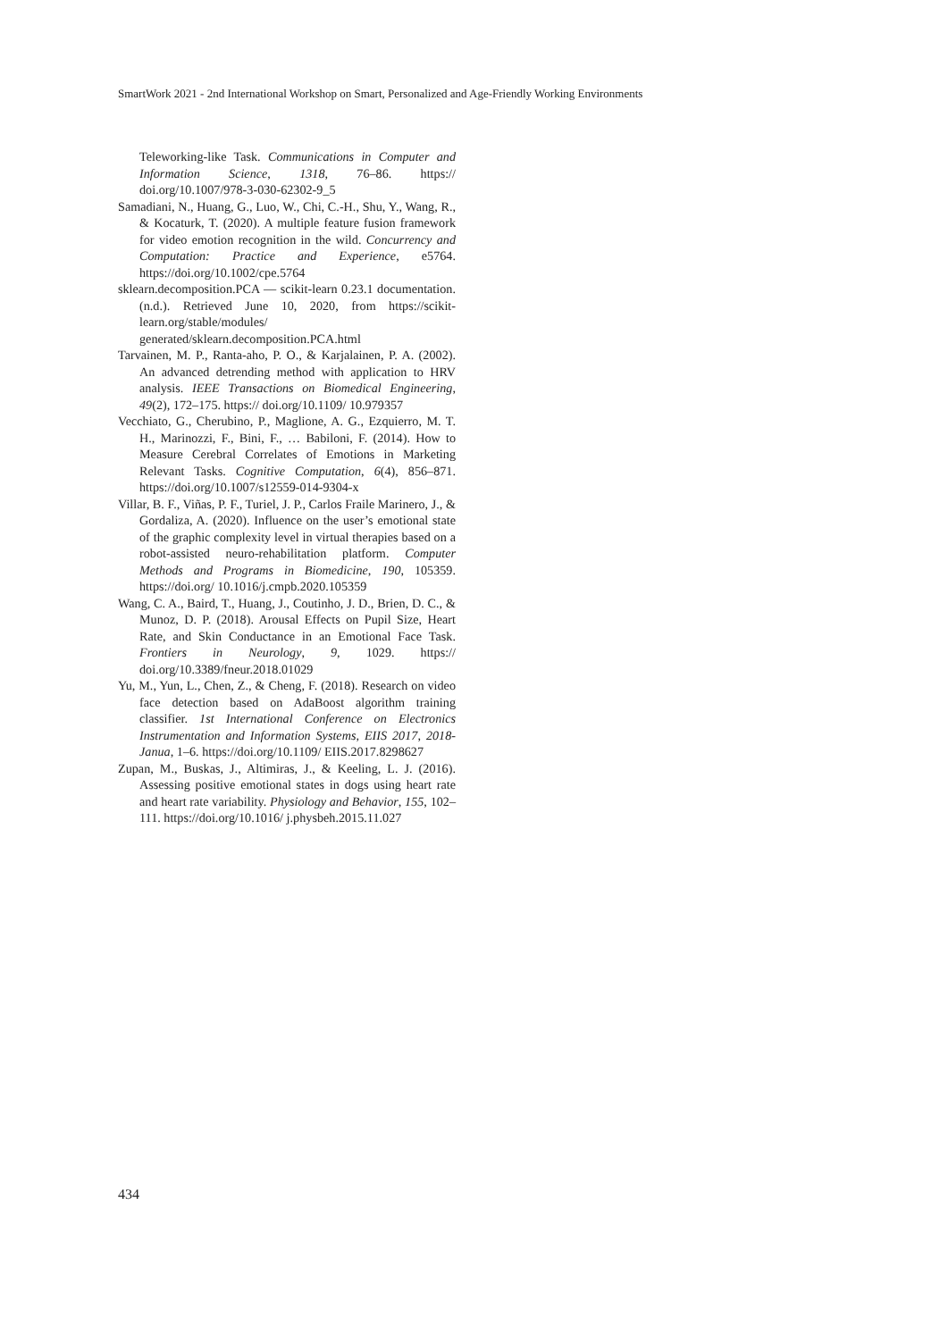SmartWork 2021 - 2nd International Workshop on Smart, Personalized and Age-Friendly Working Environments
Teleworking-like Task. Communications in Computer and Information Science, 1318, 76–86. https:// doi.org/10.1007/978-3-030-62302-9_5
Samadiani, N., Huang, G., Luo, W., Chi, C.-H., Shu, Y., Wang, R., & Kocaturk, T. (2020). A multiple feature fusion framework for video emotion recognition in the wild. Concurrency and Computation: Practice and Experience, e5764. https://doi.org/10.1002/cpe.5764
sklearn.decomposition.PCA — scikit-learn 0.23.1 documentation. (n.d.). Retrieved June 10, 2020, from https://scikit-learn.org/stable/modules/ generated/sklearn.decomposition.PCA.html
Tarvainen, M. P., Ranta-aho, P. O., & Karjalainen, P. A. (2002). An advanced detrending method with application to HRV analysis. IEEE Transactions on Biomedical Engineering, 49(2), 172–175. https:// doi.org/10.1109/ 10.979357
Vecchiato, G., Cherubino, P., Maglione, A. G., Ezquierro, M. T. H., Marinozzi, F., Bini, F., … Babiloni, F. (2014). How to Measure Cerebral Correlates of Emotions in Marketing Relevant Tasks. Cognitive Computation, 6(4), 856–871. https://doi.org/10.1007/s12559-014-9304-x
Villar, B. F., Viñas, P. F., Turiel, J. P., Carlos Fraile Marinero, J., & Gordaliza, A. (2020). Influence on the user’s emotional state of the graphic complexity level in virtual therapies based on a robot-assisted neuro-rehabilitation platform. Computer Methods and Programs in Biomedicine, 190, 105359. https://doi.org/ 10.1016/j.cmpb.2020.105359
Wang, C. A., Baird, T., Huang, J., Coutinho, J. D., Brien, D. C., & Munoz, D. P. (2018). Arousal Effects on Pupil Size, Heart Rate, and Skin Conductance in an Emotional Face Task. Frontiers in Neurology, 9, 1029. https:// doi.org/10.3389/fneur.2018.01029
Yu, M., Yun, L., Chen, Z., & Cheng, F. (2018). Research on video face detection based on AdaBoost algorithm training classifier. 1st International Conference on Electronics Instrumentation and Information Systems, EIIS 2017, 2018-Janua, 1–6. https://doi.org/10.1109/ EIIS.2017.8298627
Zupan, M., Buskas, J., Altimiras, J., & Keeling, L. J. (2016). Assessing positive emotional states in dogs using heart rate and heart rate variability. Physiology and Behavior, 155, 102–111. https://doi.org/10.1016/ j.physbeh.2015.11.027
434